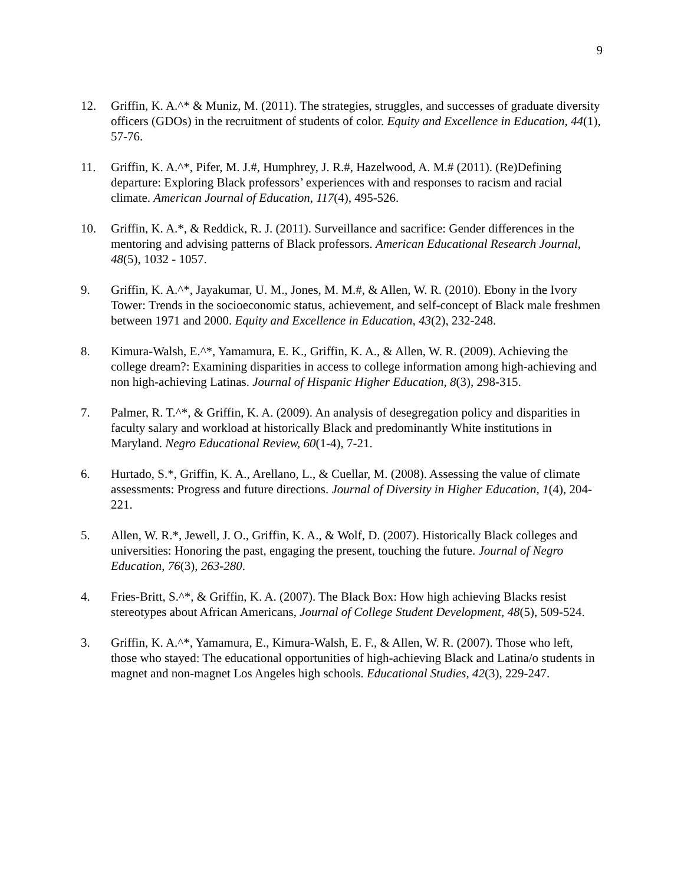9
12. Griffin, K. A.^* & Muniz, M. (2011). The strategies, struggles, and successes of graduate diversity officers (GDOs) in the recruitment of students of color. Equity and Excellence in Education, 44(1), 57-76.
11. Griffin, K. A.^*, Pifer, M. J.#, Humphrey, J. R.#, Hazelwood, A. M.# (2011). (Re)Defining departure: Exploring Black professors’ experiences with and responses to racism and racial climate. American Journal of Education, 117(4), 495-526.
10. Griffin, K. A.*, & Reddick, R. J. (2011). Surveillance and sacrifice: Gender differences in the mentoring and advising patterns of Black professors. American Educational Research Journal, 48(5), 1032 - 1057.
9. Griffin, K. A.^*, Jayakumar, U. M., Jones, M. M.#, & Allen, W. R. (2010). Ebony in the Ivory Tower: Trends in the socioeconomic status, achievement, and self-concept of Black male freshmen between 1971 and 2000. Equity and Excellence in Education, 43(2), 232-248.
8. Kimura-Walsh, E.^*, Yamamura, E. K., Griffin, K. A., & Allen, W. R. (2009). Achieving the college dream?: Examining disparities in access to college information among high-achieving and non high-achieving Latinas. Journal of Hispanic Higher Education, 8(3), 298-315.
7. Palmer, R. T.^*, & Griffin, K. A. (2009). An analysis of desegregation policy and disparities in faculty salary and workload at historically Black and predominantly White institutions in Maryland. Negro Educational Review, 60(1-4), 7-21.
6. Hurtado, S.*, Griffin, K. A., Arellano, L., & Cuellar, M. (2008). Assessing the value of climate assessments: Progress and future directions. Journal of Diversity in Higher Education, 1(4), 204-221.
5. Allen, W. R.*, Jewell, J. O., Griffin, K. A., & Wolf, D. (2007). Historically Black colleges and universities: Honoring the past, engaging the present, touching the future. Journal of Negro Education, 76(3), 263-280.
4. Fries-Britt, S.^*, & Griffin, K. A. (2007). The Black Box: How high achieving Blacks resist stereotypes about African Americans, Journal of College Student Development, 48(5), 509-524.
3. Griffin, K. A.^*, Yamamura, E., Kimura-Walsh, E. F., & Allen, W. R. (2007). Those who left, those who stayed: The educational opportunities of high-achieving Black and Latina/o students in magnet and non-magnet Los Angeles high schools. Educational Studies, 42(3), 229-247.